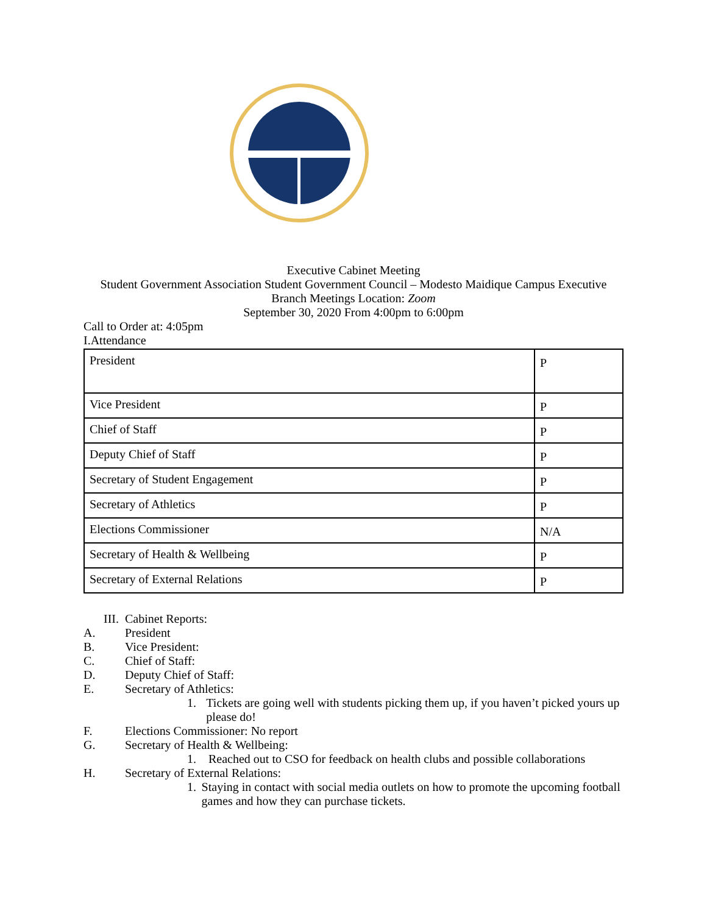Executive Cabinet Meeting
Student Government Association Student Government Council – Modesto Maidique Campus Executive
Branch Meetings Location: Zoom
September 30, 2020 From 4:00pm to 6:00pm
Call to Order at: 4:05pm
I.Attendance
| President | P |
| Vice President | P |
| Chief of Staff | P |
| Deputy Chief of Staff | P |
| Secretary of Student Engagement | P |
| Secretary of Athletics | P |
| Elections Commissioner | N/A |
| Secretary of Health & Wellbeing | P |
| Secretary of External Relations | P |
III. Cabinet Reports:
A. President
B. Vice President:
C. Chief of Staff:
D. Deputy Chief of Staff:
E. Secretary of Athletics:
1. Tickets are going well with students picking them up, if you haven’t picked yours up please do!
F. Elections Commissioner: No report
G. Secretary of Health & Wellbeing:
1. Reached out to CSO for feedback on health clubs and possible collaborations
H. Secretary of External Relations:
1. Staying in contact with social media outlets on how to promote the upcoming football games and how they can purchase tickets.